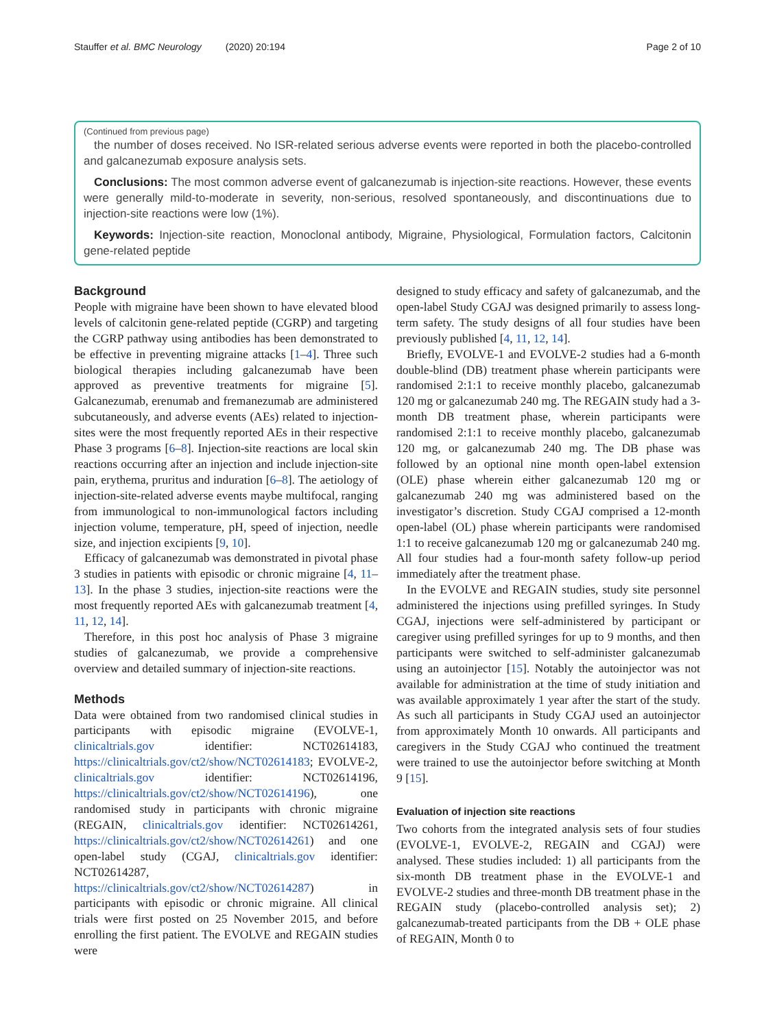Stauffer et al. BMC Neurology (2020) 20:194 Page 2 of 10
(Continued from previous page)
the number of doses received. No ISR-related serious adverse events were reported in both the placebo-controlled and galcanezumab exposure analysis sets.
Conclusions: The most common adverse event of galcanezumab is injection-site reactions. However, these events were generally mild-to-moderate in severity, non-serious, resolved spontaneously, and discontinuations due to injection-site reactions were low (1%).
Keywords: Injection-site reaction, Monoclonal antibody, Migraine, Physiological, Formulation factors, Calcitonin gene-related peptide
Background
People with migraine have been shown to have elevated blood levels of calcitonin gene-related peptide (CGRP) and targeting the CGRP pathway using antibodies has been demonstrated to be effective in preventing migraine attacks [1–4]. Three such biological therapies including galcanezumab have been approved as preventive treatments for migraine [5]. Galcanezumab, erenumab and fremanezumab are administered subcutaneously, and adverse events (AEs) related to injection-sites were the most frequently reported AEs in their respective Phase 3 programs [6–8]. Injection-site reactions are local skin reactions occurring after an injection and include injection-site pain, erythema, pruritus and induration [6–8]. The aetiology of injection-site-related adverse events maybe multifocal, ranging from immunological to non-immunological factors including injection volume, temperature, pH, speed of injection, needle size, and injection excipients [9, 10].
Efficacy of galcanezumab was demonstrated in pivotal phase 3 studies in patients with episodic or chronic migraine [4, 11–13]. In the phase 3 studies, injection-site reactions were the most frequently reported AEs with galcanezumab treatment [4, 11, 12, 14].
Therefore, in this post hoc analysis of Phase 3 migraine studies of galcanezumab, we provide a comprehensive overview and detailed summary of injection-site reactions.
Methods
Data were obtained from two randomised clinical studies in participants with episodic migraine (EVOLVE-1, clinicaltrials.gov identifier: NCT02614183, https://clinicaltrials.gov/ct2/show/NCT02614183; EVOLVE-2, clinicaltrials.gov identifier: NCT02614196, https://clinicaltrials.gov/ct2/show/NCT02614196), one randomised study in participants with chronic migraine (REGAIN, clinicaltrials.gov identifier: NCT02614261, https://clinicaltrials.gov/ct2/show/NCT02614261) and one open-label study (CGAJ, clinicaltrials.gov identifier: NCT02614287, https://clinicaltrials.gov/ct2/show/NCT02614287) in participants with episodic or chronic migraine. All clinical trials were first posted on 25 November 2015, and before enrolling the first patient. The EVOLVE and REGAIN studies were
designed to study efficacy and safety of galcanezumab, and the open-label Study CGAJ was designed primarily to assess long-term safety. The study designs of all four studies have been previously published [4, 11, 12, 14].
Briefly, EVOLVE-1 and EVOLVE-2 studies had a 6-month double-blind (DB) treatment phase wherein participants were randomised 2:1:1 to receive monthly placebo, galcanezumab 120 mg or galcanezumab 240 mg. The REGAIN study had a 3-month DB treatment phase, wherein participants were randomised 2:1:1 to receive monthly placebo, galcanezumab 120 mg, or galcanezumab 240 mg. The DB phase was followed by an optional nine month open-label extension (OLE) phase wherein either galcanezumab 120 mg or galcanezumab 240 mg was administered based on the investigator’s discretion. Study CGAJ comprised a 12-month open-label (OL) phase wherein participants were randomised 1:1 to receive galcanezumab 120 mg or galcanezumab 240 mg. All four studies had a four-month safety follow-up period immediately after the treatment phase.
In the EVOLVE and REGAIN studies, study site personnel administered the injections using prefilled syringes. In Study CGAJ, injections were self-administered by participant or caregiver using prefilled syringes for up to 9 months, and then participants were switched to self-administer galcanezumab using an autoinjector [15]. Notably the autoinjector was not available for administration at the time of study initiation and was available approximately 1 year after the start of the study. As such all participants in Study CGAJ used an autoinjector from approximately Month 10 onwards. All participants and caregivers in the Study CGAJ who continued the treatment were trained to use the autoinjector before switching at Month 9 [15].
Evaluation of injection site reactions
Two cohorts from the integrated analysis sets of four studies (EVOLVE-1, EVOLVE-2, REGAIN and CGAJ) were analysed. These studies included: 1) all participants from the six-month DB treatment phase in the EVOLVE-1 and EVOLVE-2 studies and three-month DB treatment phase in the REGAIN study (placebo-controlled analysis set); 2) galcanezumab-treated participants from the DB + OLE phase of REGAIN, Month 0 to